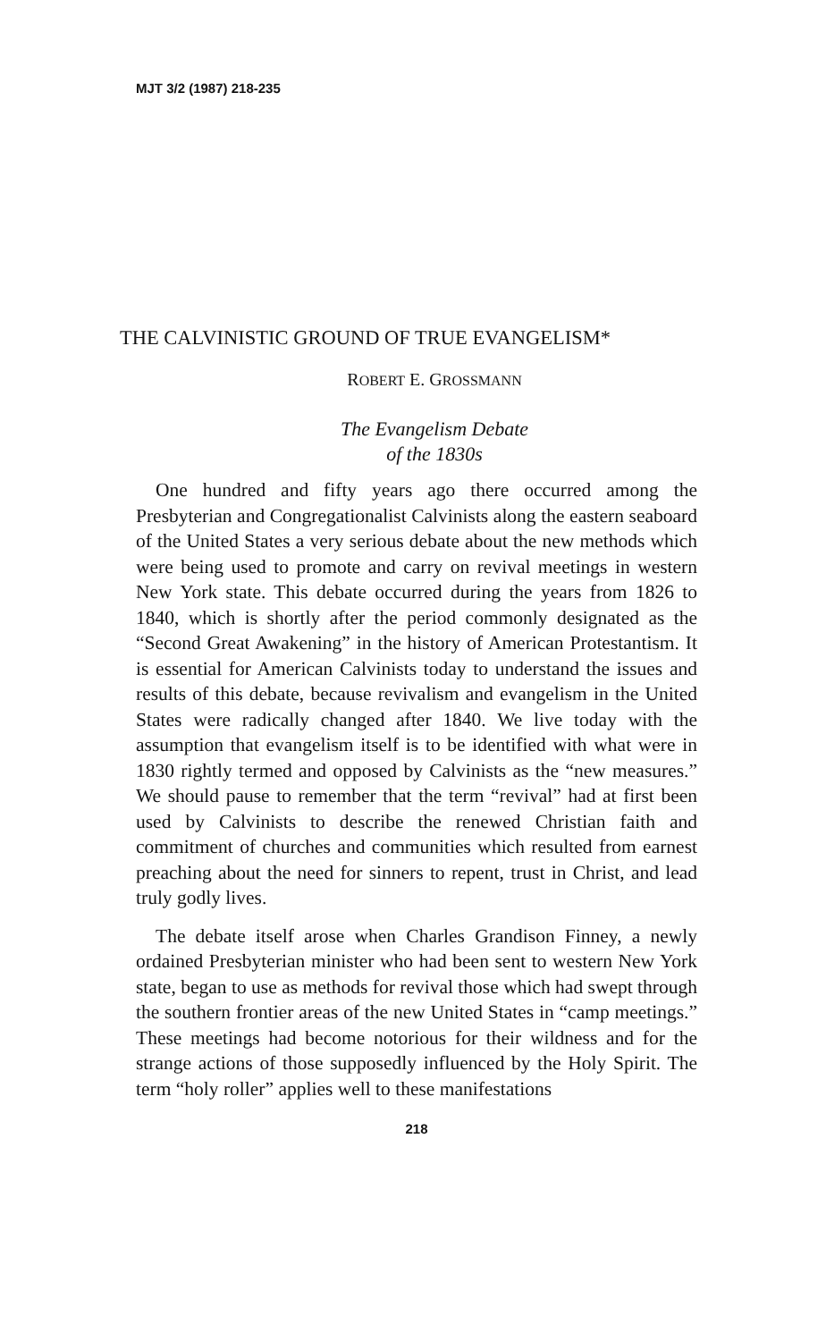MJT 3/2 (1987) 218-235
THE CALVINISTIC GROUND OF TRUE EVANGELISM*
ROBERT E. GROSSMANN
The Evangelism Debate
of the 1830s
One hundred and fifty years ago there occurred among the Presbyterian and Congregationalist Calvinists along the eastern seaboard of the United States a very serious debate about the new methods which were being used to promote and carry on revival meetings in western New York state. This debate occurred during the years from 1826 to 1840, which is shortly after the period commonly designated as the “Second Great Awakening” in the history of American Protestantism. It is essential for American Calvinists today to understand the issues and results of this debate, because revivalism and evangelism in the United States were radically changed after 1840. We live today with the assumption that evangelism itself is to be identified with what were in 1830 rightly termed and opposed by Calvinists as the “new measures.” We should pause to remember that the term “revival” had at first been used by Calvinists to describe the renewed Christian faith and commitment of churches and communities which resulted from earnest preaching about the need for sinners to repent, trust in Christ, and lead truly godly lives.
The debate itself arose when Charles Grandison Finney, a newly ordained Presbyterian minister who had been sent to western New York state, began to use as methods for revival those which had swept through the southern frontier areas of the new United States in “camp meetings.” These meetings had become notorious for their wildness and for the strange actions of those supposedly influenced by the Holy Spirit. The term “holy roller” applies well to these manifestations
218